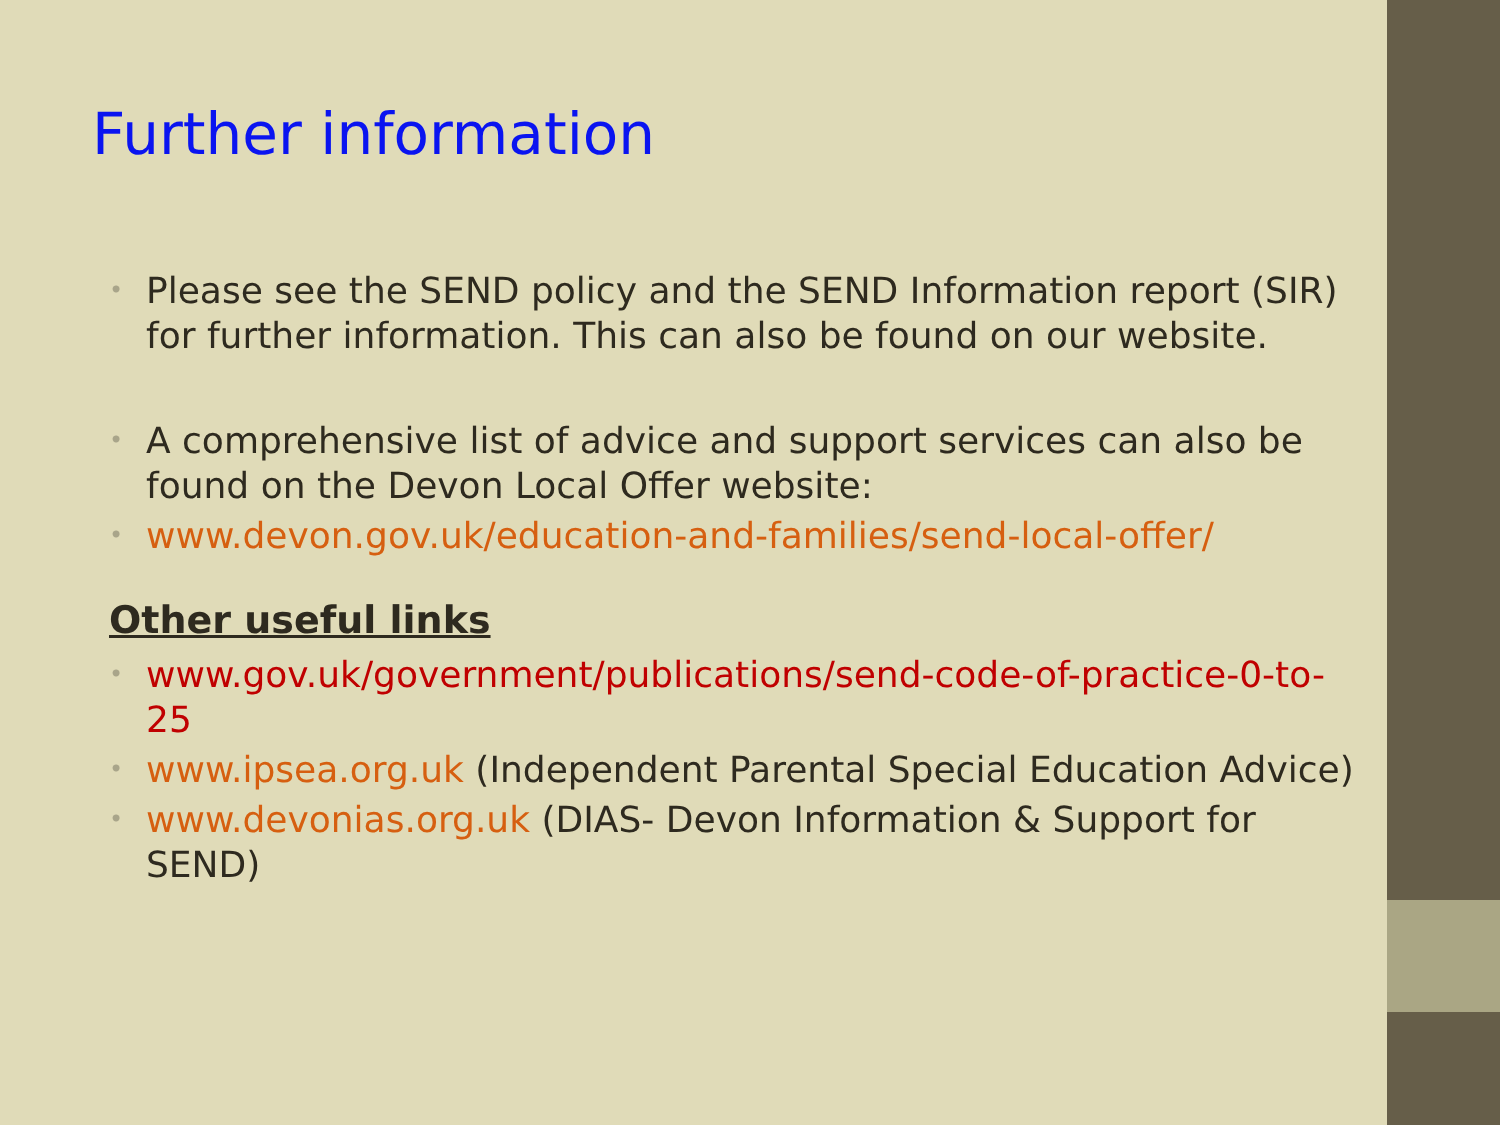Further information
• Please see the SEND policy and the SEND Information report (SIR) for further information. This can also be found on our website.
• A comprehensive list of advice and support services can also be found on the Devon Local Offer website:
• www.devon.gov.uk/education-and-families/send-local-offer/
Other useful links
• www.gov.uk/government/publications/send-code-of-practice-0-to-25
• www.ipsea.org.uk (Independent Parental Special Education Advice)
• www.devonias.org.uk (DIAS- Devon Information & Support for SEND)